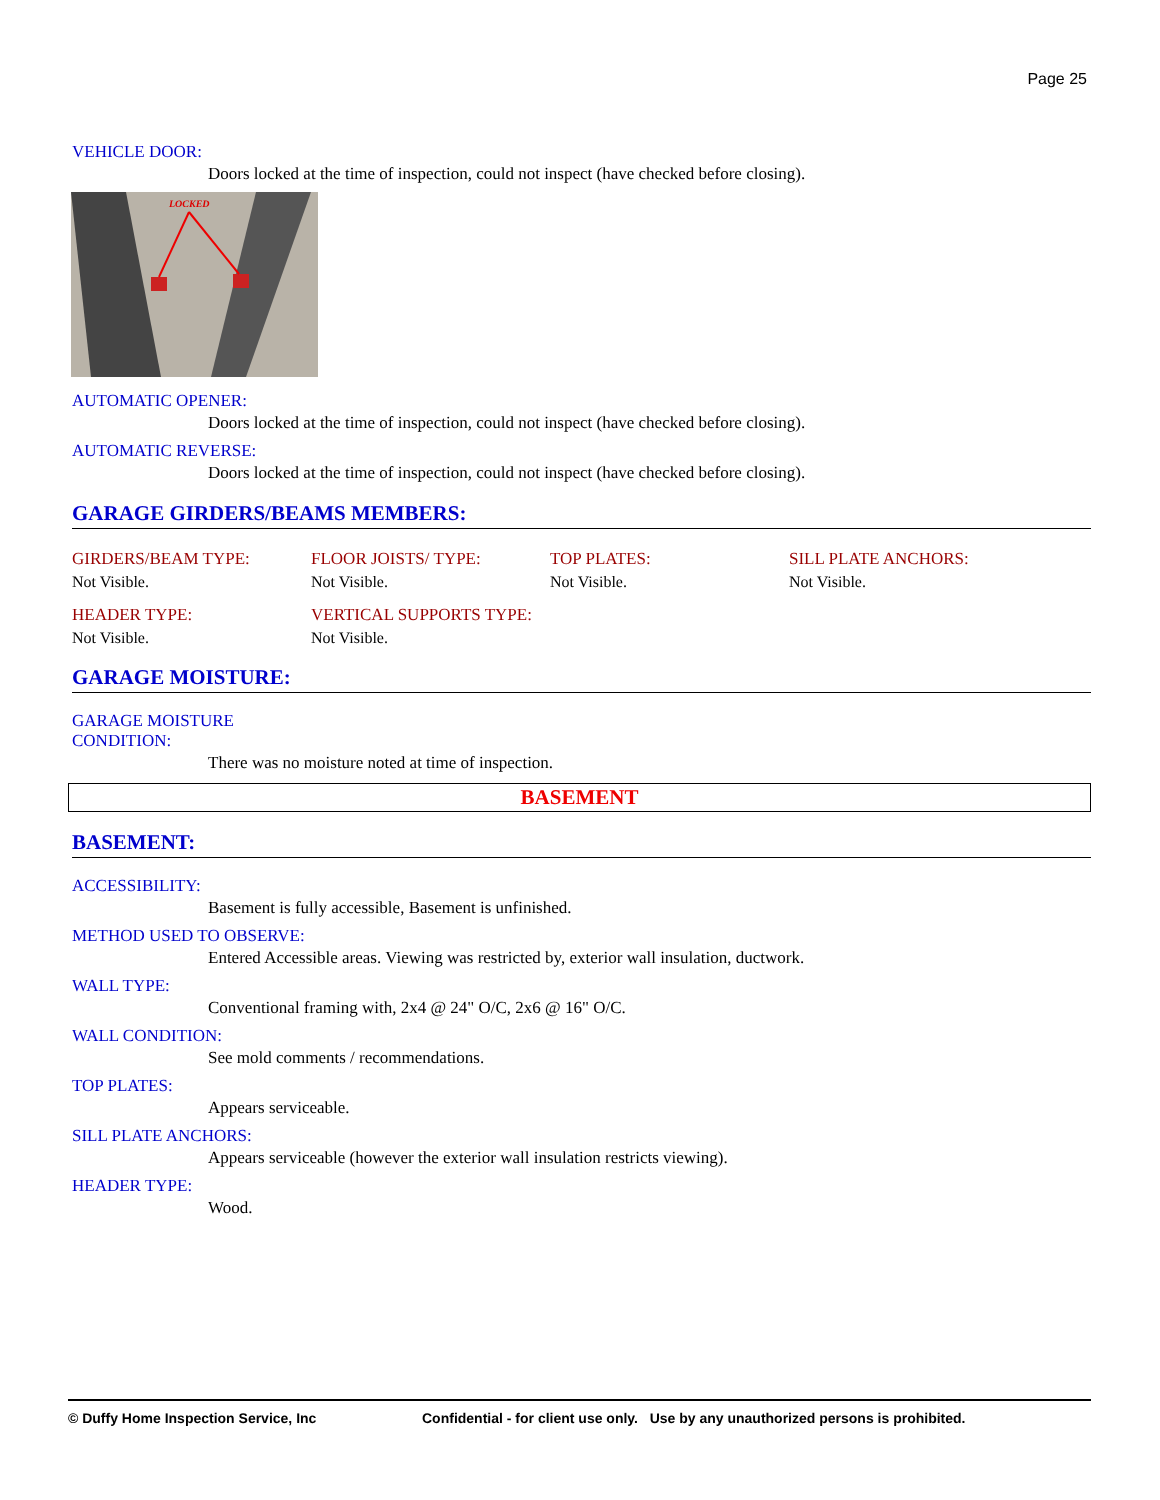Page 25
VEHICLE DOOR:
Doors locked at the time of inspection, could not inspect (have checked before closing).
LOCKED
AUTOMATIC OPENER:
Doors locked at the time of inspection, could not inspect (have checked before closing).
AUTOMATIC REVERSE:
Doors locked at the time of inspection, could not inspect (have checked before closing).
GARAGE GIRDERS/BEAMS MEMBERS:
GIRDERS/BEAM TYPE:
Not Visible.
FLOOR JOISTS/ TYPE:
Not Visible.
TOP PLATES:
Not Visible.
SILL PLATE ANCHORS:
Not Visible.
HEADER TYPE:
Not Visible.
VERTICAL SUPPORTS TYPE:
Not Visible.
GARAGE MOISTURE:
GARAGE MOISTURE
CONDITION:
There was no moisture noted at time of inspection.
BASEMENT
BASEMENT:
ACCESSIBILITY:
Basement is fully accessible, Basement is unfinished.
METHOD USED TO OBSERVE:
Entered Accessible areas. Viewing was restricted by, exterior wall insulation, ductwork.
WALL TYPE:
Conventional framing with, 2x4 @ 24" O/C, 2x6 @ 16" O/C.
WALL CONDITION:
See mold comments / recommendations.
TOP PLATES:
Appears serviceable.
SILL PLATE ANCHORS:
Appears serviceable (however the exterior wall insulation restricts viewing).
HEADER TYPE:
Wood.
© Duffy Home Inspection Service, Inc Confidential - for client use only. Use by any unauthorized persons is prohibited.